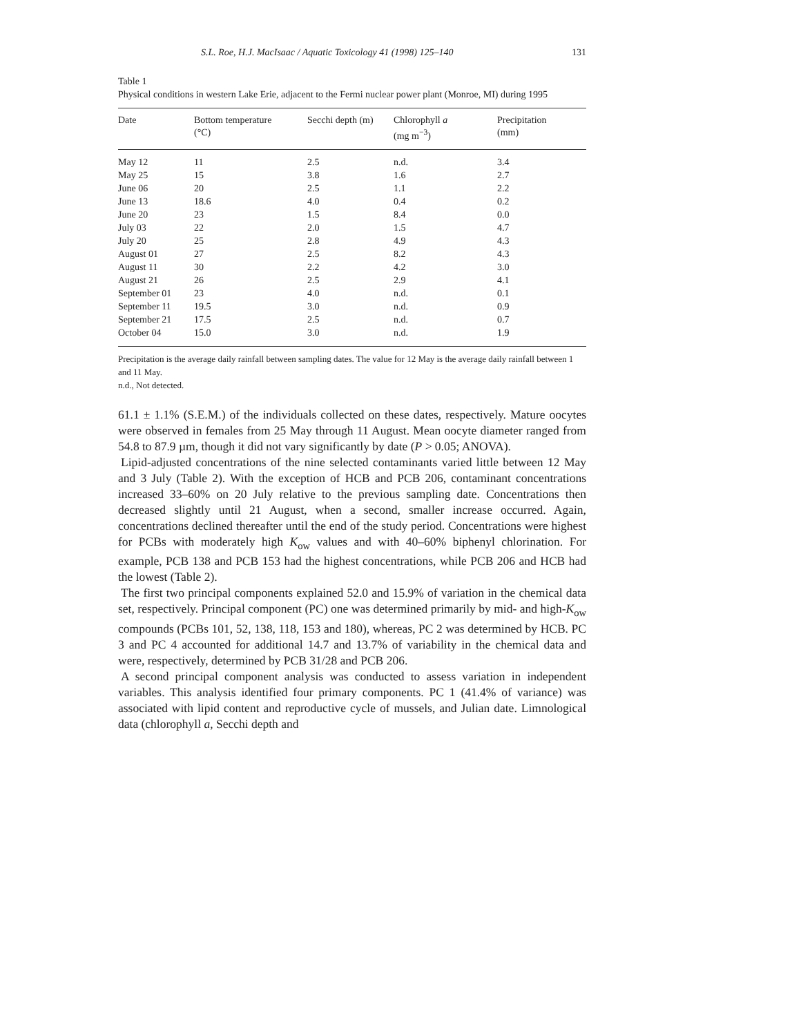S.L. Roe, H.J. MacIsaac / Aquatic Toxicology 41 (1998) 125–140 131
Table 1
Physical conditions in western Lake Erie, adjacent to the Fermi nuclear power plant (Monroe, MI) during 1995
| Date | Bottom temperature (°C) | Secchi depth (m) | Chlorophyll a (mg m<sup>−3</sup>) | Precipitation (mm) |
| --- | --- | --- | --- | --- |
| May 12 | 11 | 2.5 | n.d. | 3.4 |
| May 25 | 15 | 3.8 | 1.6 | 2.7 |
| June 06 | 20 | 2.5 | 1.1 | 2.2 |
| June 13 | 18.6 | 4.0 | 0.4 | 0.2 |
| June 20 | 23 | 1.5 | 8.4 | 0.0 |
| July 03 | 22 | 2.0 | 1.5 | 4.7 |
| July 20 | 25 | 2.8 | 4.9 | 4.3 |
| August 01 | 27 | 2.5 | 8.2 | 4.3 |
| August 11 | 30 | 2.2 | 4.2 | 3.0 |
| August 21 | 26 | 2.5 | 2.9 | 4.1 |
| September 01 | 23 | 4.0 | n.d. | 0.1 |
| September 11 | 19.5 | 3.0 | n.d. | 0.9 |
| September 21 | 17.5 | 2.5 | n.d. | 0.7 |
| October 04 | 15.0 | 3.0 | n.d. | 1.9 |
Precipitation is the average daily rainfall between sampling dates. The value for 12 May is the average daily rainfall between 1 and 11 May.
n.d., Not detected.
61.1 ± 1.1% (S.E.M.) of the individuals collected on these dates, respectively. Mature oocytes were observed in females from 25 May through 11 August. Mean oocyte diameter ranged from 54.8 to 87.9 µm, though it did not vary significantly by date (P > 0.05; ANOVA).
Lipid-adjusted concentrations of the nine selected contaminants varied little between 12 May and 3 July (Table 2). With the exception of HCB and PCB 206, contaminant concentrations increased 33–60% on 20 July relative to the previous sampling date. Concentrations then decreased slightly until 21 August, when a second, smaller increase occurred. Again, concentrations declined thereafter until the end of the study period. Concentrations were highest for PCBs with moderately high K<sub>ow</sub> values and with 40–60% biphenyl chlorination. For example, PCB 138 and PCB 153 had the highest concentrations, while PCB 206 and HCB had the lowest (Table 2).
The first two principal components explained 52.0 and 15.9% of variation in the chemical data set, respectively. Principal component (PC) one was determined primarily by mid- and high-K<sub>ow</sub> compounds (PCBs 101, 52, 138, 118, 153 and 180), whereas, PC 2 was determined by HCB. PC 3 and PC 4 accounted for additional 14.7 and 13.7% of variability in the chemical data and were, respectively, determined by PCB 31/28 and PCB 206.
A second principal component analysis was conducted to assess variation in independent variables. This analysis identified four primary components. PC 1 (41.4% of variance) was associated with lipid content and reproductive cycle of mussels, and Julian date. Limnological data (chlorophyll a, Secchi depth and